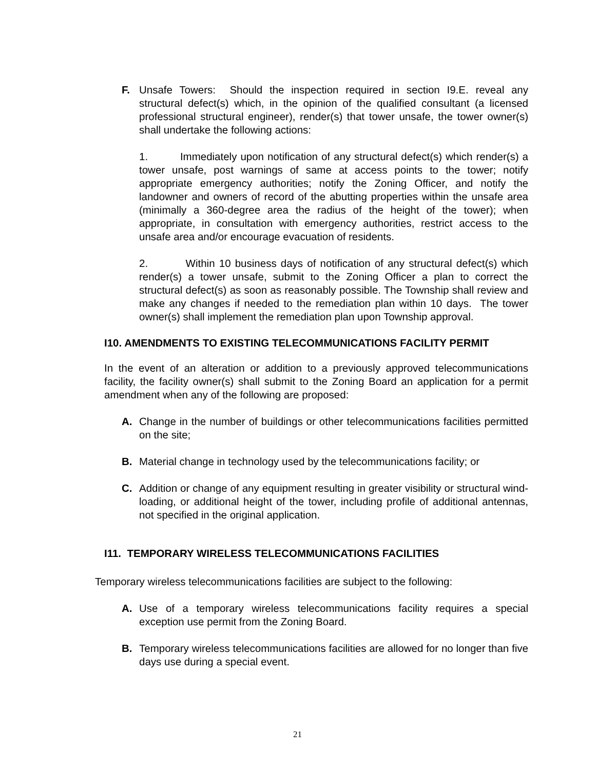F. Unsafe Towers: Should the inspection required in section I9.E. reveal any structural defect(s) which, in the opinion of the qualified consultant (a licensed professional structural engineer), render(s) that tower unsafe, the tower owner(s) shall undertake the following actions:
1. Immediately upon notification of any structural defect(s) which render(s) a tower unsafe, post warnings of same at access points to the tower; notify appropriate emergency authorities; notify the Zoning Officer, and notify the landowner and owners of record of the abutting properties within the unsafe area (minimally a 360-degree area the radius of the height of the tower); when appropriate, in consultation with emergency authorities, restrict access to the unsafe area and/or encourage evacuation of residents.
2. Within 10 business days of notification of any structural defect(s) which render(s) a tower unsafe, submit to the Zoning Officer a plan to correct the structural defect(s) as soon as reasonably possible. The Township shall review and make any changes if needed to the remediation plan within 10 days. The tower owner(s) shall implement the remediation plan upon Township approval.
I10. AMENDMENTS TO EXISTING TELECOMMUNICATIONS FACILITY PERMIT
In the event of an alteration or addition to a previously approved telecommunications facility, the facility owner(s) shall submit to the Zoning Board an application for a permit amendment when any of the following are proposed:
A. Change in the number of buildings or other telecommunications facilities permitted on the site;
B. Material change in technology used by the telecommunications facility; or
C. Addition or change of any equipment resulting in greater visibility or structural wind-loading, or additional height of the tower, including profile of additional antennas, not specified in the original application.
I11. TEMPORARY WIRELESS TELECOMMUNICATIONS FACILITIES
Temporary wireless telecommunications facilities are subject to the following:
A. Use of a temporary wireless telecommunications facility requires a special exception use permit from the Zoning Board.
B. Temporary wireless telecommunications facilities are allowed for no longer than five days use during a special event.
21